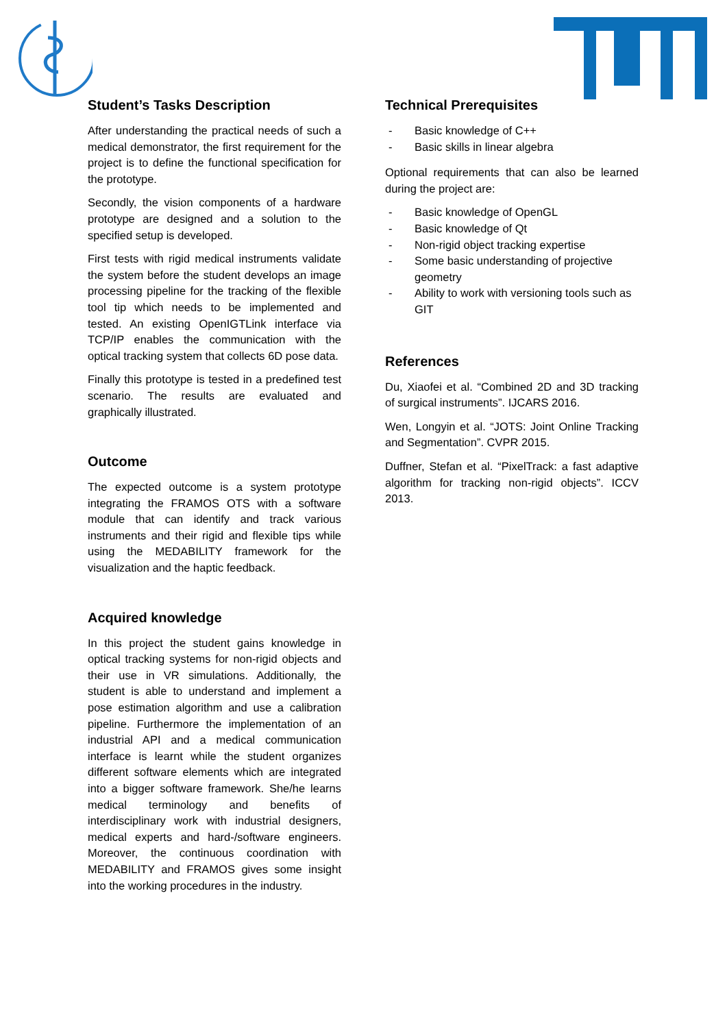Student’s Tasks Description
After understanding the practical needs of such a medical demonstrator, the first requirement for the project is to define the functional specification for the prototype.
Secondly, the vision components of a hardware prototype are designed and a solution to the specified setup is developed.
First tests with rigid medical instruments validate the system before the student develops an image processing pipeline for the tracking of the flexible tool tip which needs to be implemented and tested. An existing OpenIGTLink interface via TCP/IP enables the communication with the optical tracking system that collects 6D pose data.
Finally this prototype is tested in a predefined test scenario. The results are evaluated and graphically illustrated.
Outcome
The expected outcome is a system prototype integrating the FRAMOS OTS with a software module that can identify and track various instruments and their rigid and flexible tips while using the MEDABILITY framework for the visualization and the haptic feedback.
Acquired knowledge
In this project the student gains knowledge in optical tracking systems for non-rigid objects and their use in VR simulations. Additionally, the student is able to understand and implement a pose estimation algorithm and use a calibration pipeline. Furthermore the implementation of an industrial API and a medical communication interface is learnt while the student organizes different software elements which are integrated into a bigger software framework. She/he learns medical terminology and benefits of interdisciplinary work with industrial designers, medical experts and hard-/software engineers. Moreover, the continuous coordination with MEDABILITY and FRAMOS gives some insight into the working procedures in the industry.
Technical Prerequisites
- Basic knowledge of C++
- Basic skills in linear algebra
Optional requirements that can also be learned during the project are:
- Basic knowledge of OpenGL
- Basic knowledge of Qt
- Non-rigid object tracking expertise
- Some basic understanding of projective geometry
- Ability to work with versioning tools such as GIT
References
Du, Xiaofei et al. “Combined 2D and 3D tracking of surgical instruments”. IJCARS 2016.
Wen, Longyin et al. “JOTS: Joint Online Tracking and Segmentation”. CVPR 2015.
Duffner, Stefan et al. “PixelTrack: a fast adaptive algorithm for tracking non-rigid objects”. ICCV 2013.